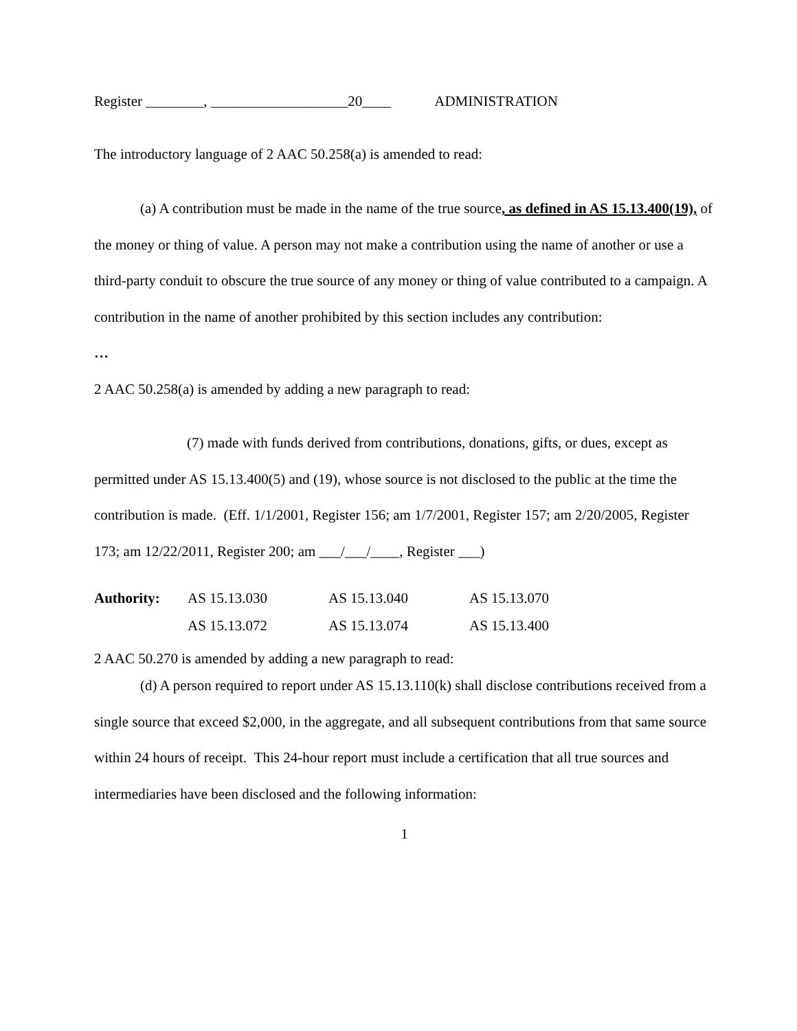Register ________, ___________________20____ ADMINISTRATION
The introductory language of 2 AAC 50.258(a) is amended to read:
(a) A contribution must be made in the name of the true source, as defined in AS 15.13.400(19), of the money or thing of value. A person may not make a contribution using the name of another or use a third-party conduit to obscure the true source of any money or thing of value contributed to a campaign. A contribution in the name of another prohibited by this section includes any contribution:
…
2 AAC 50.258(a) is amended by adding a new paragraph to read:
(7) made with funds derived from contributions, donations, gifts, or dues, except as permitted under AS 15.13.400(5) and (19), whose source is not disclosed to the public at the time the contribution is made. (Eff. 1/1/2001, Register 156; am 1/7/2001, Register 157; am 2/20/2005, Register 173; am 12/22/2011, Register 200; am ___/___/____, Register ___)
| Authority: | AS 15.13.030 | AS 15.13.040 | AS 15.13.070 |
| | AS 15.13.072 | AS 15.13.074 | AS 15.13.400 |
2 AAC 50.270 is amended by adding a new paragraph to read:
(d) A person required to report under AS 15.13.110(k) shall disclose contributions received from a single source that exceed $2,000, in the aggregate, and all subsequent contributions from that same source within 24 hours of receipt. This 24-hour report must include a certification that all true sources and intermediaries have been disclosed and the following information:
1